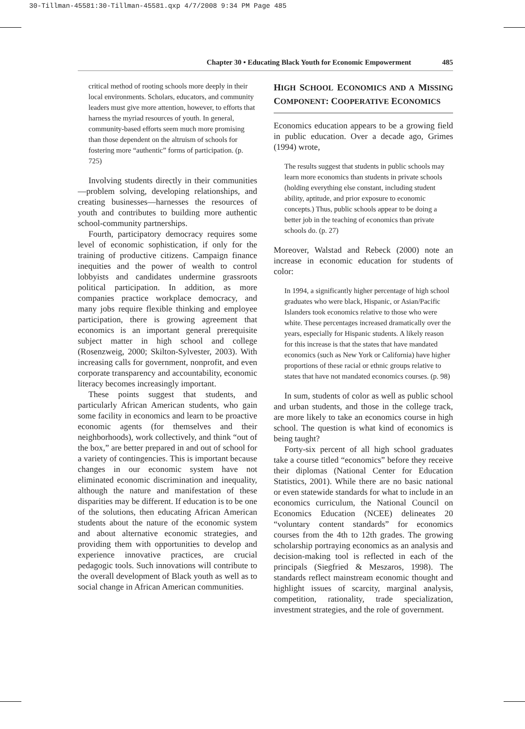30-Tillman-45581:30-Tillman-45581.qxp 4/7/2008 9:34 PM Page 485
Chapter 30 • Educating Black Youth for Economic Empowerment 485
critical method of rooting schools more deeply in their local environments. Scholars, educators, and community leaders must give more attention, however, to efforts that harness the myriad resources of youth. In general, community-based efforts seem much more promising than those dependent on the altruism of schools for fostering more “authentic” forms of participation. (p. 725)
Involving students directly in their communities—problem solving, developing relationships, and creating businesses—harnesses the resources of youth and contributes to building more authentic school-community partnerships.
Fourth, participatory democracy requires some level of economic sophistication, if only for the training of productive citizens. Campaign finance inequities and the power of wealth to control lobbyists and candidates undermine grassroots political participation. In addition, as more companies practice workplace democracy, and many jobs require flexible thinking and employee participation, there is growing agreement that economics is an important general prerequisite subject matter in high school and college (Rosenzweig, 2000; Skilton-Sylvester, 2003). With increasing calls for government, nonprofit, and even corporate transparency and accountability, economic literacy becomes increasingly important.
These points suggest that students, and particularly African American students, who gain some facility in economics and learn to be proactive economic agents (for themselves and their neighborhoods), work collectively, and think “out of the box,” are better prepared in and out of school for a variety of contingencies. This is important because changes in our economic system have not eliminated economic discrimination and inequality, although the nature and manifestation of these disparities may be different. If education is to be one of the solutions, then educating African American students about the nature of the economic system and about alternative economic strategies, and providing them with opportunities to develop and experience innovative practices, are crucial pedagogic tools. Such innovations will contribute to the overall development of Black youth as well as to social change in African American communities.
HIGH SCHOOL ECONOMICS AND A MISSING COMPONENT: COOPERATIVE ECONOMICS
Economics education appears to be a growing field in public education. Over a decade ago, Grimes (1994) wrote,
The results suggest that students in public schools may learn more economics than students in private schools (holding everything else constant, including student ability, aptitude, and prior exposure to economic concepts.) Thus, public schools appear to be doing a better job in the teaching of economics than private schools do. (p. 27)
Moreover, Walstad and Rebeck (2000) note an increase in economic education for students of color:
In 1994, a significantly higher percentage of high school graduates who were black, Hispanic, or Asian/Pacific Islanders took economics relative to those who were white. These percentages increased dramatically over the years, especially for Hispanic students. A likely reason for this increase is that the states that have mandated economics (such as New York or California) have higher proportions of these racial or ethnic groups relative to states that have not mandated economics courses. (p. 98)
In sum, students of color as well as public school and urban students, and those in the college track, are more likely to take an economics course in high school. The question is what kind of economics is being taught?
Forty-six percent of all high school graduates take a course titled “economics” before they receive their diplomas (National Center for Education Statistics, 2001). While there are no basic national or even statewide standards for what to include in an economics curriculum, the National Council on Economics Education (NCEE) delineates 20 “voluntary content standards” for economics courses from the 4th to 12th grades. The growing scholarship portraying economics as an analysis and decision-making tool is reflected in each of the principals (Siegfried & Meszaros, 1998). The standards reflect mainstream economic thought and highlight issues of scarcity, marginal analysis, competition, rationality, trade specialization, investment strategies, and the role of government.